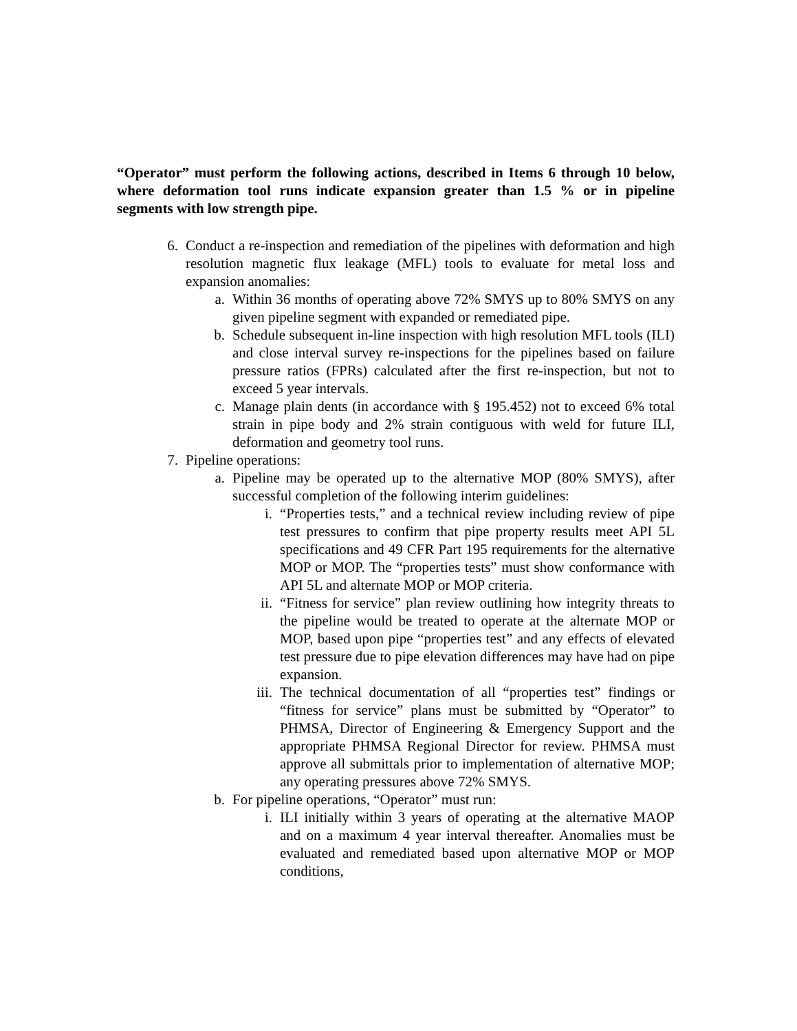“Operator” must perform the following actions, described in Items 6 through 10 below, where deformation tool runs indicate expansion greater than 1.5 % or in pipeline segments with low strength pipe.
6. Conduct a re-inspection and remediation of the pipelines with deformation and high resolution magnetic flux leakage (MFL) tools to evaluate for metal loss and expansion anomalies:
a. Within 36 months of operating above 72% SMYS up to 80% SMYS on any given pipeline segment with expanded or remediated pipe.
b. Schedule subsequent in-line inspection with high resolution MFL tools (ILI) and close interval survey re-inspections for the pipelines based on failure pressure ratios (FPRs) calculated after the first re-inspection, but not to exceed 5 year intervals.
c. Manage plain dents (in accordance with § 195.452) not to exceed 6% total strain in pipe body and 2% strain contiguous with weld for future ILI, deformation and geometry tool runs.
7. Pipeline operations:
a. Pipeline may be operated up to the alternative MOP (80% SMYS), after successful completion of the following interim guidelines:
i. “Properties tests,” and a technical review including review of pipe test pressures to confirm that pipe property results meet API 5L specifications and 49 CFR Part 195 requirements for the alternative MOP or MOP. The “properties tests” must show conformance with API 5L and alternate MOP or MOP criteria.
ii. “Fitness for service” plan review outlining how integrity threats to the pipeline would be treated to operate at the alternate MOP or MOP, based upon pipe “properties test” and any effects of elevated test pressure due to pipe elevation differences may have had on pipe expansion.
iii. The technical documentation of all “properties test” findings or “fitness for service” plans must be submitted by “Operator” to PHMSA, Director of Engineering & Emergency Support and the appropriate PHMSA Regional Director for review. PHMSA must approve all submittals prior to implementation of alternative MOP; any operating pressures above 72% SMYS.
b. For pipeline operations, “Operator” must run:
i. ILI initially within 3 years of operating at the alternative MAOP and on a maximum 4 year interval thereafter. Anomalies must be evaluated and remediated based upon alternative MOP or MOP conditions,